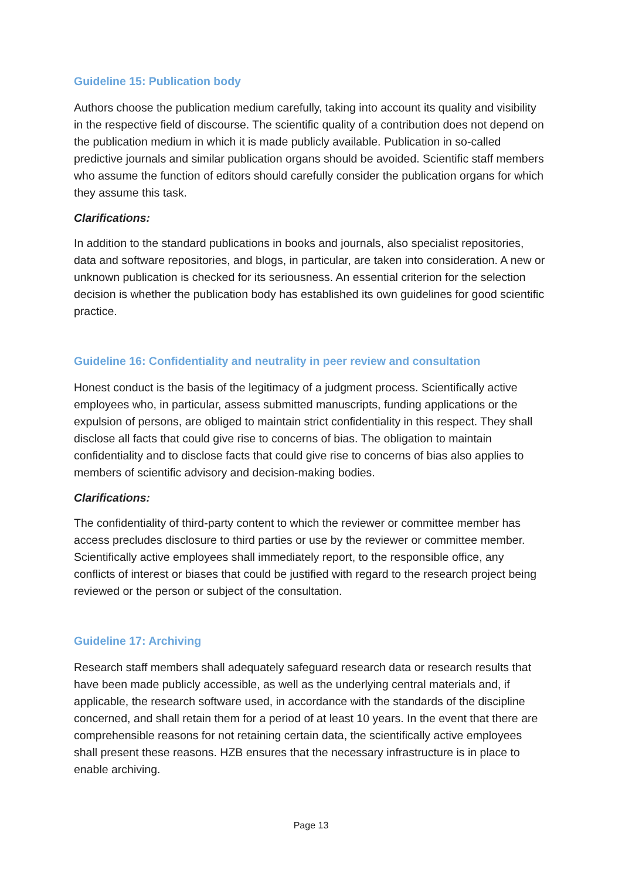Guideline 15: Publication body
Authors choose the publication medium carefully, taking into account its quality and visibility in the respective field of discourse. The scientific quality of a contribution does not depend on the publication medium in which it is made publicly available. Publication in so-called predictive journals and similar publication organs should be avoided. Scientific staff members who assume the function of editors should carefully consider the publication organs for which they assume this task.
Clarifications:
In addition to the standard publications in books and journals, also specialist repositories, data and software repositories, and blogs, in particular, are taken into consideration. A new or unknown publication is checked for its seriousness. An essential criterion for the selection decision is whether the publication body has established its own guidelines for good scientific practice.
Guideline 16: Confidentiality and neutrality in peer review and consultation
Honest conduct is the basis of the legitimacy of a judgment process. Scientifically active employees who, in particular, assess submitted manuscripts, funding applications or the expulsion of persons, are obliged to maintain strict confidentiality in this respect. They shall disclose all facts that could give rise to concerns of bias. The obligation to maintain confidentiality and to disclose facts that could give rise to concerns of bias also applies to members of scientific advisory and decision-making bodies.
Clarifications:
The confidentiality of third-party content to which the reviewer or committee member has access precludes disclosure to third parties or use by the reviewer or committee member. Scientifically active employees shall immediately report, to the responsible office, any conflicts of interest or biases that could be justified with regard to the research project being reviewed or the person or subject of the consultation.
Guideline 17: Archiving
Research staff members shall adequately safeguard research data or research results that have been made publicly accessible, as well as the underlying central materials and, if applicable, the research software used, in accordance with the standards of the discipline concerned, and shall retain them for a period of at least 10 years. In the event that there are comprehensible reasons for not retaining certain data, the scientifically active employees shall present these reasons. HZB ensures that the necessary infrastructure is in place to enable archiving.
Page 13